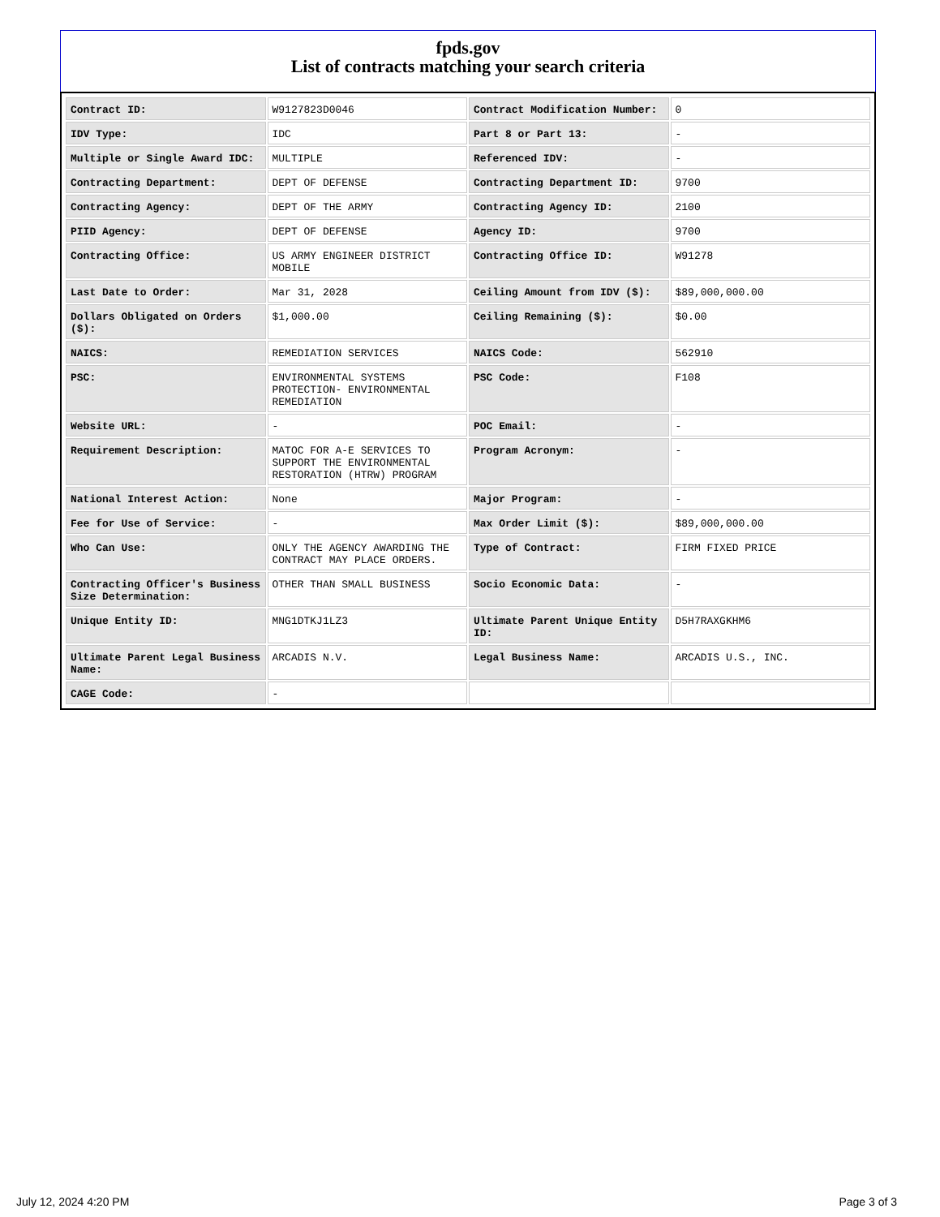fpds.gov
List of contracts matching your search criteria
| Contract ID: | W9127823D0046 | Contract Modification Number: | 0 |
| IDV Type: | IDC | Part 8 or Part 13: | - |
| Multiple or Single Award IDC: | MULTIPLE | Referenced IDV: | - |
| Contracting Department: | DEPT OF DEFENSE | Contracting Department ID: | 9700 |
| Contracting Agency: | DEPT OF THE ARMY | Contracting Agency ID: | 2100 |
| PIID Agency: | DEPT OF DEFENSE | Agency ID: | 9700 |
| Contracting Office: | US ARMY ENGINEER DISTRICT MOBILE | Contracting Office ID: | W91278 |
| Last Date to Order: | Mar 31, 2028 | Ceiling Amount from IDV ($): | $89,000,000.00 |
| Dollars Obligated on Orders ($): | $1,000.00 | Ceiling Remaining ($): | $0.00 |
| NAICS: | REMEDIATION SERVICES | NAICS Code: | 562910 |
| PSC: | ENVIRONMENTAL SYSTEMS PROTECTION- ENVIRONMENTAL REMEDIATION | PSC Code: | F108 |
| Website URL: | - | POC Email: | - |
| Requirement Description: | MATOC FOR A-E SERVICES TO SUPPORT THE ENVIRONMENTAL RESTORATION (HTRW) PROGRAM | Program Acronym: | - |
| National Interest Action: | None | Major Program: | - |
| Fee for Use of Service: | - | Max Order Limit ($): | $89,000,000.00 |
| Who Can Use: | ONLY THE AGENCY AWARDING THE CONTRACT MAY PLACE ORDERS. | Type of Contract: | FIRM FIXED PRICE |
| Contracting Officer's Business Size Determination: | OTHER THAN SMALL BUSINESS | Socio Economic Data: | - |
| Unique Entity ID: | MNG1DTKJ1LZ3 | Ultimate Parent Unique Entity ID: | D5H7RAXGKHM6 |
| Ultimate Parent Legal Business Name: | ARCADIS N.V. | Legal Business Name: | ARCADIS U.S., INC. |
| CAGE Code: | - | | |
July 12, 2024 4:20 PM Page 3 of 3